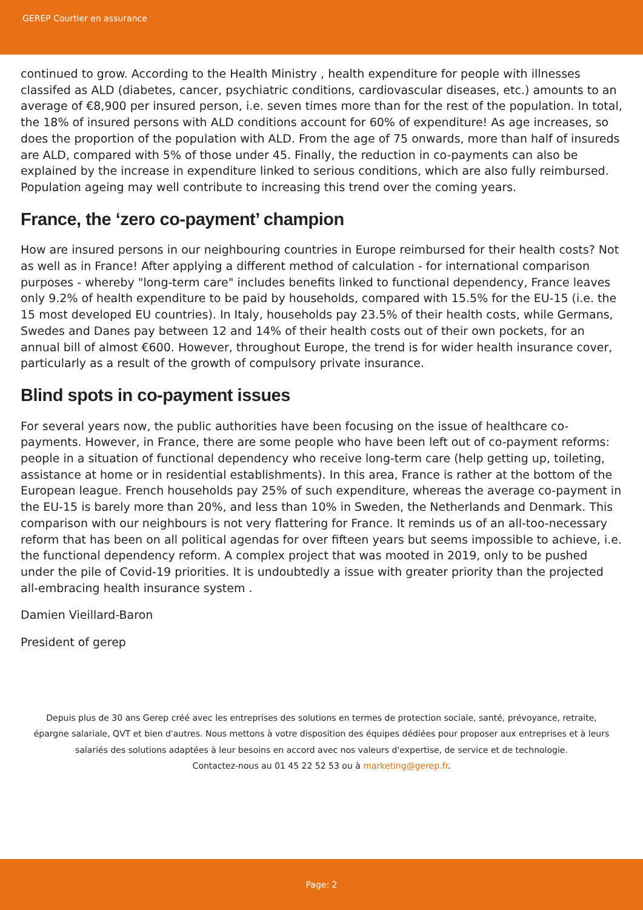GEREP Courtier en assurance
continued to grow. According to the Health Ministry , health expenditure for people with illnesses classifed as ALD (diabetes, cancer, psychiatric conditions, cardiovascular diseases, etc.) amounts to an average of €8,900 per insured person, i.e. seven times more than for the rest of the population. In total, the 18% of insured persons with ALD conditions account for 60% of expenditure! As age increases, so does the proportion of the population with ALD. From the age of 75 onwards, more than half of insureds are ALD, compared with 5% of those under 45. Finally, the reduction in co-payments can also be explained by the increase in expenditure linked to serious conditions, which are also fully reimbursed. Population ageing may well contribute to increasing this trend over the coming years.
France, the ‘zero co-payment’ champion
How are insured persons in our neighbouring countries in Europe reimbursed for their health costs? Not as well as in France! After applying a different method of calculation - for international comparison purposes - whereby "long-term care" includes benefits linked to functional dependency, France leaves only 9.2% of health expenditure to be paid by households, compared with 15.5% for the EU-15 (i.e. the 15 most developed EU countries). In Italy, households pay 23.5% of their health costs, while Germans, Swedes and Danes pay between 12 and 14% of their health costs out of their own pockets, for an annual bill of almost €600. However, throughout Europe, the trend is for wider health insurance cover, particularly as a result of the growth of compulsory private insurance.
Blind spots in co-payment issues
For several years now, the public authorities have been focusing on the issue of healthcare co-payments. However, in France, there are some people who have been left out of co-payment reforms: people in a situation of functional dependency who receive long-term care (help getting up, toileting, assistance at home or in residential establishments). In this area, France is rather at the bottom of the European league. French households pay 25% of such expenditure, whereas the average co-payment in the EU-15 is barely more than 20%, and less than 10% in Sweden, the Netherlands and Denmark. This comparison with our neighbours is not very flattering for France. It reminds us of an all-too-necessary reform that has been on all political agendas for over fifteen years but seems impossible to achieve, i.e. the functional dependency reform. A complex project that was mooted in 2019, only to be pushed under the pile of Covid-19 priorities. It is undoubtedly a issue with greater priority than the projected all-embracing health insurance system .
Damien Vieillard-Baron
President of gerep
Depuis plus de 30 ans Gerep créé avec les entreprises des solutions en termes de protection sociale, santé, prévoyance, retraite, épargne salariale, QVT et bien d'autres. Nous mettons à votre disposition des équipes dédiées pour proposer aux entreprises et à leurs salariés des solutions adaptées à leur besoins en accord avec nos valeurs d'expertise, de service et de technologie.
Contactez-nous au 01 45 22 52 53 ou à marketing@gerep.fr.
Page: 2